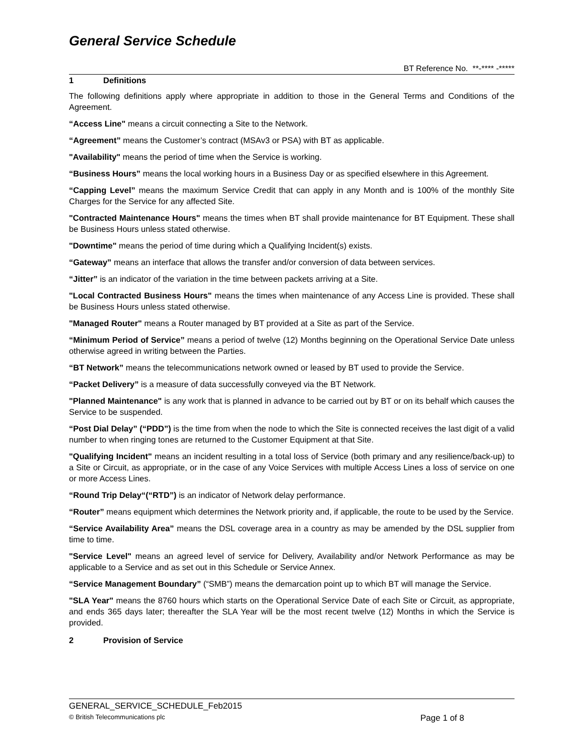General Service Schedule
BT Reference No. **-**** -*****
1 Definitions
The following definitions apply where appropriate in addition to those in the General Terms and Conditions of the Agreement.
“Access Line" means a circuit connecting a Site to the Network.
“Agreement” means the Customer’s contract (MSAv3 or PSA) with BT as applicable.
"Availability" means the period of time when the Service is working.
“Business Hours” means the local working hours in a Business Day or as specified elsewhere in this Agreement.
“Capping Level” means the maximum Service Credit that can apply in any Month and is 100% of the monthly Site Charges for the Service for any affected Site.
"Contracted Maintenance Hours" means the times when BT shall provide maintenance for BT Equipment. These shall be Business Hours unless stated otherwise.
"Downtime" means the period of time during which a Qualifying Incident(s) exists.
“Gateway” means an interface that allows the transfer and/or conversion of data between services.
“Jitter” is an indicator of the variation in the time between packets arriving at a Site.
"Local Contracted Business Hours" means the times when maintenance of any Access Line is provided. These shall be Business Hours unless stated otherwise.
"Managed Router" means a Router managed by BT provided at a Site as part of the Service.
“Minimum Period of Service” means a period of twelve (12) Months beginning on the Operational Service Date unless otherwise agreed in writing between the Parties.
“BT Network” means the telecommunications network owned or leased by BT used to provide the Service.
“Packet Delivery” is a measure of data successfully conveyed via the BT Network.
"Planned Maintenance" is any work that is planned in advance to be carried out by BT or on its behalf which causes the Service to be suspended.
“Post Dial Delay” (“PDD”) is the time from when the node to which the Site is connected receives the last digit of a valid number to when ringing tones are returned to the Customer Equipment at that Site.
"Qualifying Incident" means an incident resulting in a total loss of Service (both primary and any resilience/back-up) to a Site or Circuit, as appropriate, or in the case of any Voice Services with multiple Access Lines a loss of service on one or more Access Lines.
“Round Trip Delay“(“RTD”) is an indicator of Network delay performance.
“Router” means equipment which determines the Network priority and, if applicable, the route to be used by the Service.
“Service Availability Area” means the DSL coverage area in a country as may be amended by the DSL supplier from time to time.
"Service Level" means an agreed level of service for Delivery, Availability and/or Network Performance as may be applicable to a Service and as set out in this Schedule or Service Annex.
“Service Management Boundary” (“SMB”) means the demarcation point up to which BT will manage the Service.
"SLA Year" means the 8760 hours which starts on the Operational Service Date of each Site or Circuit, as appropriate, and ends 365 days later; thereafter the SLA Year will be the most recent twelve (12) Months in which the Service is provided.
2 Provision of Service
GENERAL_SERVICE_SCHEDULE_Feb2015
© British Telecommunications plc Page 1 of 8